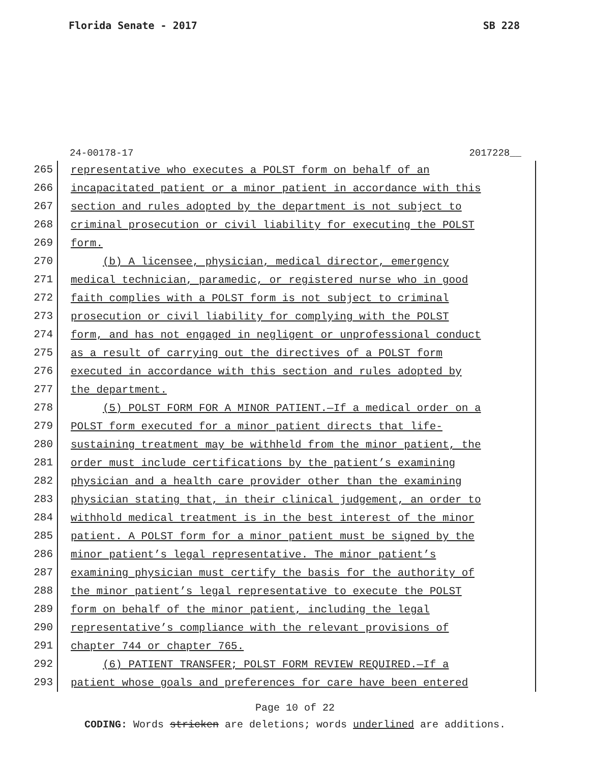Florida Senate - 2017 SB 228
24-00178-17 2017228__
265 representative who executes a POLST form on behalf of an
266 incapacitated patient or a minor patient in accordance with this
267 section and rules adopted by the department is not subject to
268 criminal prosecution or civil liability for executing the POLST
269 form.
270 (b) A licensee, physician, medical director, emergency
271 medical technician, paramedic, or registered nurse who in good
272 faith complies with a POLST form is not subject to criminal
273 prosecution or civil liability for complying with the POLST
274 form, and has not engaged in negligent or unprofessional conduct
275 as a result of carrying out the directives of a POLST form
276 executed in accordance with this section and rules adopted by
277 the department.
278 (5) POLST FORM FOR A MINOR PATIENT.—If a medical order on a
279 POLST form executed for a minor patient directs that life-
280 sustaining treatment may be withheld from the minor patient, the
281 order must include certifications by the patient’s examining
282 physician and a health care provider other than the examining
283 physician stating that, in their clinical judgement, an order to
284 withhold medical treatment is in the best interest of the minor
285 patient. A POLST form for a minor patient must be signed by the
286 minor patient’s legal representative. The minor patient’s
287 examining physician must certify the basis for the authority of
288 the minor patient’s legal representative to execute the POLST
289 form on behalf of the minor patient, including the legal
290 representative’s compliance with the relevant provisions of
291 chapter 744 or chapter 765.
292 (6) PATIENT TRANSFER; POLST FORM REVIEW REQUIRED.—If a
293 patient whose goals and preferences for care have been entered
Page 10 of 22
CODING: Words stricken are deletions; words underlined are additions.